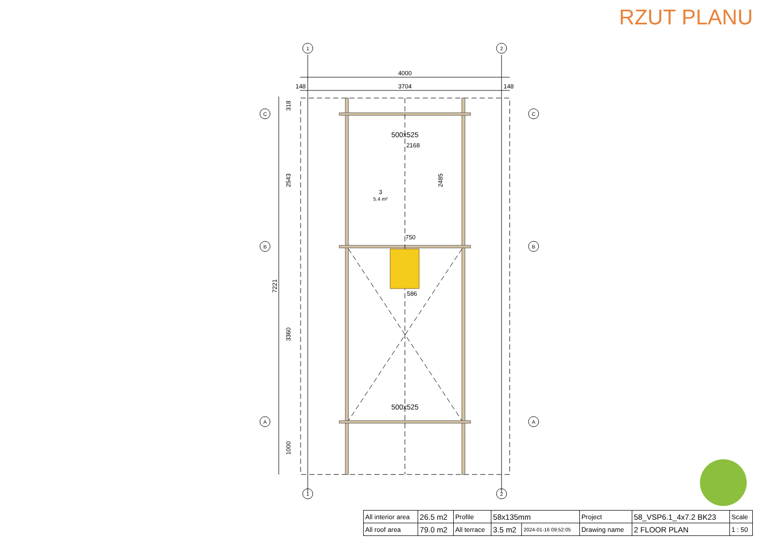RZUT PLANU
1
2
1
2
C
B
A
C
B
A
4000
148
3704
148
500x525
2168
750
586
500x525
3
5.4 m²
318
2543
3360
1000
7221
2485
| All interior area | 26.5 m2 | Profile | 58x135mm | | Project | 58_VSP6.1_4x7.2 BK23 | Scale |
| All roof area | 79.0 m2 | All terrace | 3.5 m2 | 2024-01-16 09:52:05 | Drawing name | 2 FLOOR PLAN | 1 : 50 |